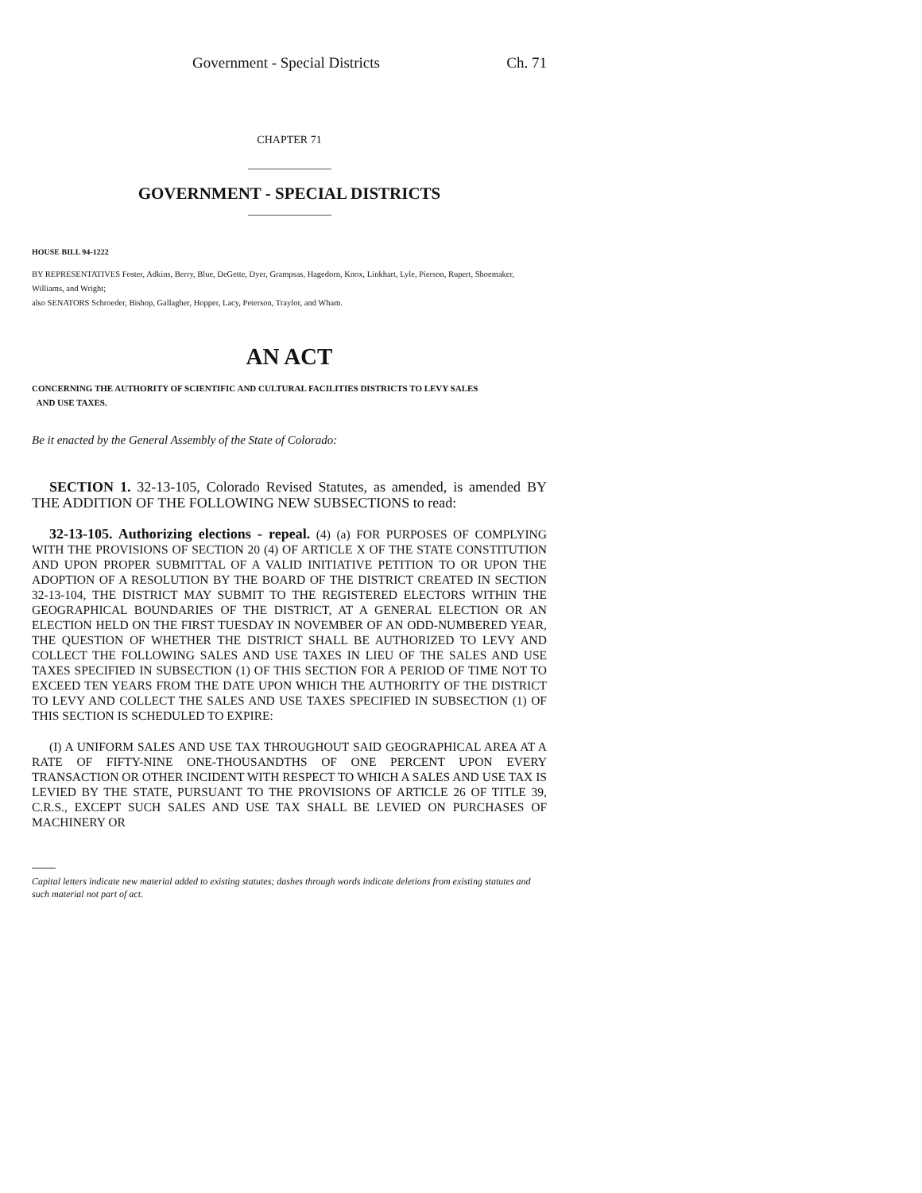Government - Special Districts Ch. 71
CHAPTER 71
GOVERNMENT - SPECIAL DISTRICTS
HOUSE BILL 94-1222
BY REPRESENTATIVES Foster, Adkins, Berry, Blue, DeGette, Dyer, Grampsas, Hagedorn, Knox, Linkhart, Lyle, Pierson, Rupert, Shoemaker, Williams, and Wright;
also SENATORS Schroeder, Bishop, Gallagher, Hopper, Lacy, Peterson, Traylor, and Wham.
AN ACT
CONCERNING THE AUTHORITY OF SCIENTIFIC AND CULTURAL FACILITIES DISTRICTS TO LEVY SALES
AND USE TAXES.
Be it enacted by the General Assembly of the State of Colorado:
SECTION 1. 32-13-105, Colorado Revised Statutes, as amended, is amended BY THE ADDITION OF THE FOLLOWING NEW SUBSECTIONS to read:
32-13-105. Authorizing elections - repeal. (4) (a) FOR PURPOSES OF COMPLYING WITH THE PROVISIONS OF SECTION 20 (4) OF ARTICLE X OF THE STATE CONSTITUTION AND UPON PROPER SUBMITTAL OF A VALID INITIATIVE PETITION TO OR UPON THE ADOPTION OF A RESOLUTION BY THE BOARD OF THE DISTRICT CREATED IN SECTION 32-13-104, THE DISTRICT MAY SUBMIT TO THE REGISTERED ELECTORS WITHIN THE GEOGRAPHICAL BOUNDARIES OF THE DISTRICT, AT A GENERAL ELECTION OR AN ELECTION HELD ON THE FIRST TUESDAY IN NOVEMBER OF AN ODD-NUMBERED YEAR, THE QUESTION OF WHETHER THE DISTRICT SHALL BE AUTHORIZED TO LEVY AND COLLECT THE FOLLOWING SALES AND USE TAXES IN LIEU OF THE SALES AND USE TAXES SPECIFIED IN SUBSECTION (1) OF THIS SECTION FOR A PERIOD OF TIME NOT TO EXCEED TEN YEARS FROM THE DATE UPON WHICH THE AUTHORITY OF THE DISTRICT TO LEVY AND COLLECT THE SALES AND USE TAXES SPECIFIED IN SUBSECTION (1) OF THIS SECTION IS SCHEDULED TO EXPIRE:
(I) A UNIFORM SALES AND USE TAX THROUGHOUT SAID GEOGRAPHICAL AREA AT A RATE OF FIFTY-NINE ONE-THOUSANDTHS OF ONE PERCENT UPON EVERY TRANSACTION OR OTHER INCIDENT WITH RESPECT TO WHICH A SALES AND USE TAX IS LEVIED BY THE STATE, PURSUANT TO THE PROVISIONS OF ARTICLE 26 OF TITLE 39, C.R.S., EXCEPT SUCH SALES AND USE TAX SHALL BE LEVIED ON PURCHASES OF MACHINERY OR
Capital letters indicate new material added to existing statutes; dashes through words indicate deletions from existing statutes and such material not part of act.